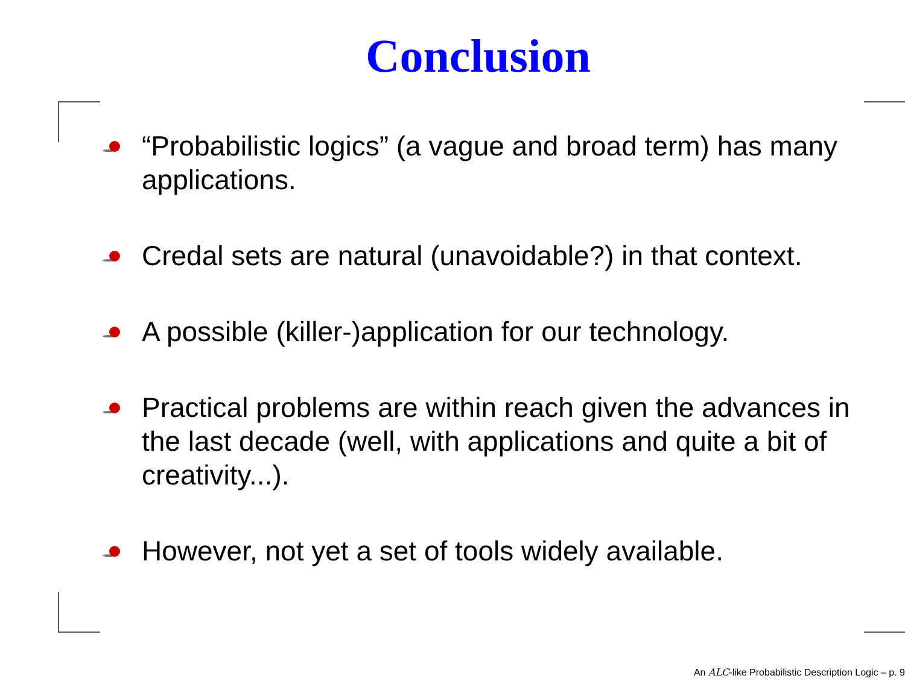Conclusion
“Probabilistic logics” (a vague and broad term) has many applications.
Credal sets are natural (unavoidable?) in that context.
A possible (killer-)application for our technology.
Practical problems are within reach given the advances in the last decade (well, with applications and quite a bit of creativity...).
However, not yet a set of tools widely available.
An ALC-like Probabilistic Description Logic – p. 9